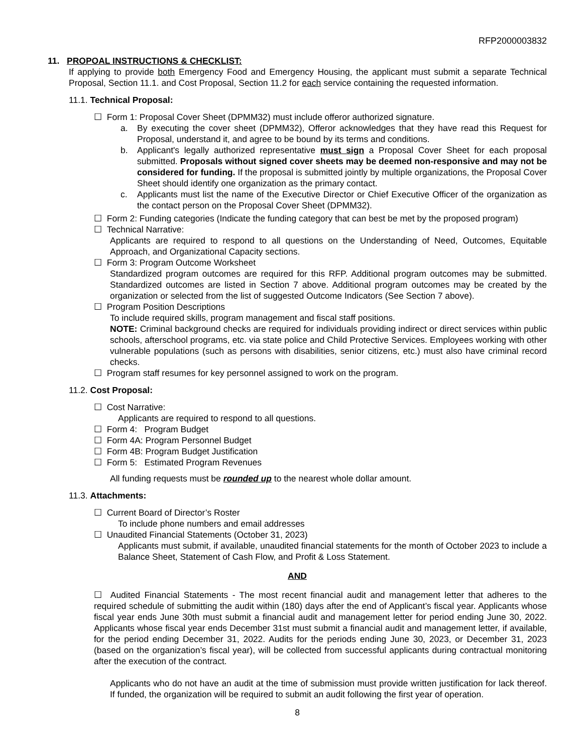RFP2000003832
11. PROPOAL INSTRUCTIONS & CHECKLIST:
If applying to provide both Emergency Food and Emergency Housing, the applicant must submit a separate Technical Proposal, Section 11.1. and Cost Proposal, Section 11.2 for each service containing the requested information.
11.1. Technical Proposal:
☐ Form 1: Proposal Cover Sheet (DPMM32) must include offeror authorized signature.
a. By executing the cover sheet (DPMM32), Offeror acknowledges that they have read this Request for Proposal, understand it, and agree to be bound by its terms and conditions.
b. Applicant's legally authorized representative must sign a Proposal Cover Sheet for each proposal submitted. Proposals without signed cover sheets may be deemed non-responsive and may not be considered for funding. If the proposal is submitted jointly by multiple organizations, the Proposal Cover Sheet should identify one organization as the primary contact.
c. Applicants must list the name of the Executive Director or Chief Executive Officer of the organization as the contact person on the Proposal Cover Sheet (DPMM32).
☐ Form 2: Funding categories (Indicate the funding category that can best be met by the proposed program)
☐ Technical Narrative:
Applicants are required to respond to all questions on the Understanding of Need, Outcomes, Equitable Approach, and Organizational Capacity sections.
☐ Form 3: Program Outcome Worksheet
Standardized program outcomes are required for this RFP. Additional program outcomes may be submitted. Standardized outcomes are listed in Section 7 above. Additional program outcomes may be created by the organization or selected from the list of suggested Outcome Indicators (See Section 7 above).
☐ Program Position Descriptions
To include required skills, program management and fiscal staff positions.
NOTE: Criminal background checks are required for individuals providing indirect or direct services within public schools, afterschool programs, etc. via state police and Child Protective Services. Employees working with other vulnerable populations (such as persons with disabilities, senior citizens, etc.) must also have criminal record checks.
☐ Program staff resumes for key personnel assigned to work on the program.
11.2. Cost Proposal:
☐ Cost Narrative:
Applicants are required to respond to all questions.
☐ Form 4: Program Budget
☐ Form 4A: Program Personnel Budget
☐ Form 4B: Program Budget Justification
☐ Form 5: Estimated Program Revenues
All funding requests must be rounded up to the nearest whole dollar amount.
11.3. Attachments:
☐ Current Board of Director’s Roster
To include phone numbers and email addresses
☐ Unaudited Financial Statements (October 31, 2023)
Applicants must submit, if available, unaudited financial statements for the month of October 2023 to include a Balance Sheet, Statement of Cash Flow, and Profit & Loss Statement.
AND
☐ Audited Financial Statements - The most recent financial audit and management letter that adheres to the required schedule of submitting the audit within (180) days after the end of Applicant’s fiscal year. Applicants whose fiscal year ends June 30th must submit a financial audit and management letter for period ending June 30, 2022. Applicants whose fiscal year ends December 31st must submit a financial audit and management letter, if available, for the period ending December 31, 2022. Audits for the periods ending June 30, 2023, or December 31, 2023 (based on the organization’s fiscal year), will be collected from successful applicants during contractual monitoring after the execution of the contract.
Applicants who do not have an audit at the time of submission must provide written justification for lack thereof. If funded, the organization will be required to submit an audit following the first year of operation.
8